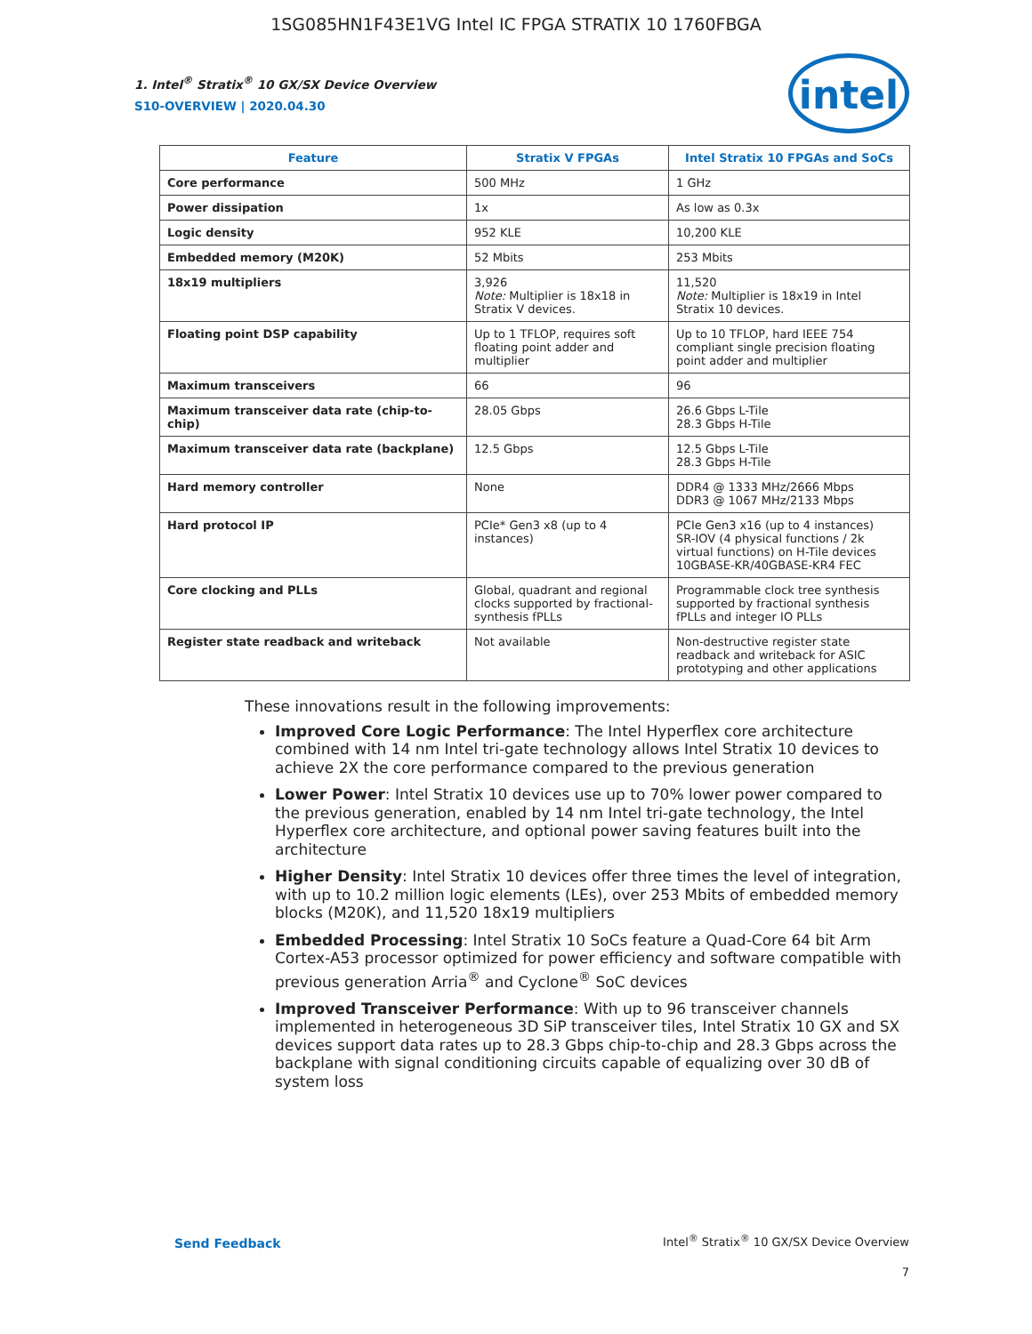1SG085HN1F43E1VG Intel IC FPGA STRATIX 10 1760FBGA
intel
1. Intel<sup>®</sup> Stratix<sup>®</sup> 10 GX/SX Device Overview
S10-OVERVIEW | 2020.04.30
| Feature | Stratix V FPGAs | Intel Stratix 10 FPGAs and SoCs |
| --- | --- | --- |
| Core performance | 500 MHz | 1 GHz |
| Power dissipation | 1x | As low as 0.3x |
| Logic density | 952 KLE | 10,200 KLE |
| Embedded memory (M20K) | 52 Mbits | 253 Mbits |
| 18x19 multipliers | 3,926 Note: Multiplier is 18x18 in Stratix V devices. | 11,520 Note: Multiplier is 18x19 in Intel Stratix 10 devices. |
| Floating point DSP capability | Up to 1 TFLOP, requires soft floating point adder and multiplier | Up to 10 TFLOP, hard IEEE 754 compliant single precision floating point adder and multiplier |
| Maximum transceivers | 66 | 96 |
| Maximum transceiver data rate (chip-to-chip) | 28.05 Gbps | 26.6 Gbps L-Tile 28.3 Gbps H-Tile |
| Maximum transceiver data rate (backplane) | 12.5 Gbps | 12.5 Gbps L-Tile 28.3 Gbps H-Tile |
| Hard memory controller | None | DDR4 @ 1333 MHz/2666 Mbps DDR3 @ 1067 MHz/2133 Mbps |
| Hard protocol IP | PCIe* Gen3 x8 (up to 4 instances) | PCIe Gen3 x16 (up to 4 instances) SR-IOV (4 physical functions / 2k virtual functions) on H-Tile devices 10GBASE-KR/40GBASE-KR4 FEC |
| Core clocking and PLLs | Global, quadrant and regional clocks supported by fractional-synthesis fPLLs | Programmable clock tree synthesis supported by fractional synthesis fPLLs and integer IO PLLs |
| Register state readback and writeback | Not available | Non-destructive register state readback and writeback for ASIC prototyping and other applications |
These innovations result in the following improvements:
Improved Core Logic Performance: The Intel Hyperflex core architecture combined with 14 nm Intel tri-gate technology allows Intel Stratix 10 devices to achieve 2X the core performance compared to the previous generation
Lower Power: Intel Stratix 10 devices use up to 70% lower power compared to the previous generation, enabled by 14 nm Intel tri-gate technology, the Intel Hyperflex core architecture, and optional power saving features built into the architecture
Higher Density: Intel Stratix 10 devices offer three times the level of integration, with up to 10.2 million logic elements (LEs), over 253 Mbits of embedded memory blocks (M20K), and 11,520 18x19 multipliers
Embedded Processing: Intel Stratix 10 SoCs feature a Quad-Core 64 bit Arm Cortex-A53 processor optimized for power efficiency and software compatible with previous generation Arria<sup>®</sup> and Cyclone<sup>®</sup> SoC devices
Improved Transceiver Performance: With up to 96 transceiver channels implemented in heterogeneous 3D SiP transceiver tiles, Intel Stratix 10 GX and SX devices support data rates up to 28.3 Gbps chip-to-chip and 28.3 Gbps across the backplane with signal conditioning circuits capable of equalizing over 30 dB of system loss
Send Feedback
Intel<sup>®</sup> Stratix<sup>®</sup> 10 GX/SX Device Overview
7